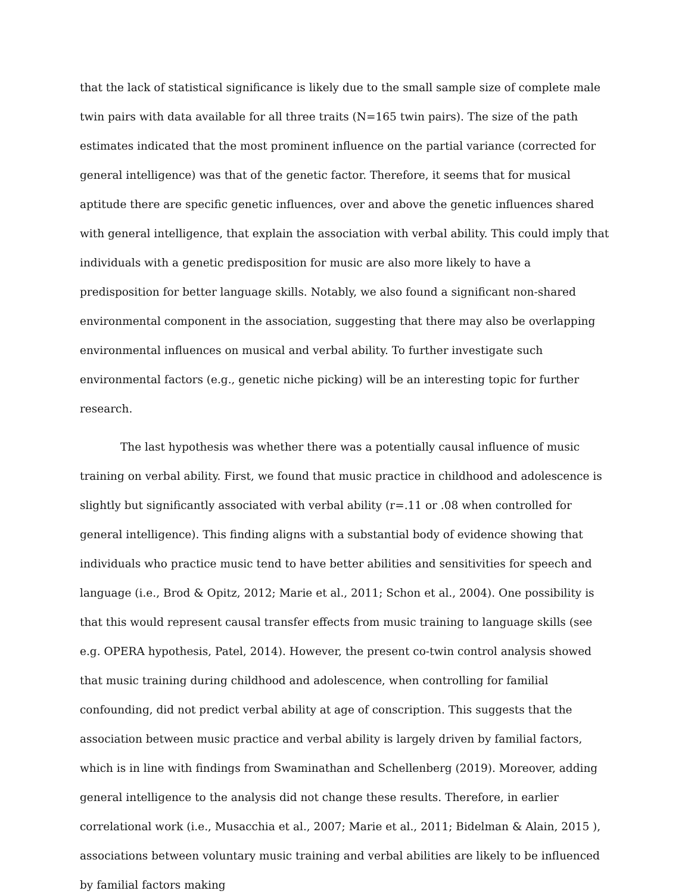that the lack of statistical significance is likely due to the small sample size of complete male twin pairs with data available for all three traits (N=165 twin pairs). The size of the path estimates indicated that the most prominent influence on the partial variance (corrected for general intelligence) was that of the genetic factor. Therefore, it seems that for musical aptitude there are specific genetic influences, over and above the genetic influences shared with general intelligence, that explain the association with verbal ability. This could imply that individuals with a genetic predisposition for music are also more likely to have a predisposition for better language skills. Notably, we also found a significant non-shared environmental component in the association, suggesting that there may also be overlapping environmental influences on musical and verbal ability. To further investigate such environmental factors (e.g., genetic niche picking) will be an interesting topic for further research.
The last hypothesis was whether there was a potentially causal influence of music training on verbal ability. First, we found that music practice in childhood and adolescence is slightly but significantly associated with verbal ability (r=.11 or .08 when controlled for general intelligence). This finding aligns with a substantial body of evidence showing that individuals who practice music tend to have better abilities and sensitivities for speech and language (i.e., Brod & Opitz, 2012; Marie et al., 2011; Schon et al., 2004). One possibility is that this would represent causal transfer effects from music training to language skills (see e.g. OPERA hypothesis, Patel, 2014). However, the present co-twin control analysis showed that music training during childhood and adolescence, when controlling for familial confounding, did not predict verbal ability at age of conscription. This suggests that the association between music practice and verbal ability is largely driven by familial factors, which is in line with findings from Swaminathan and Schellenberg (2019). Moreover, adding general intelligence to the analysis did not change these results. Therefore, in earlier correlational work (i.e., Musacchia et al., 2007; Marie et al., 2011; Bidelman & Alain, 2015 ), associations between voluntary music training and verbal abilities are likely to be influenced by familial factors making